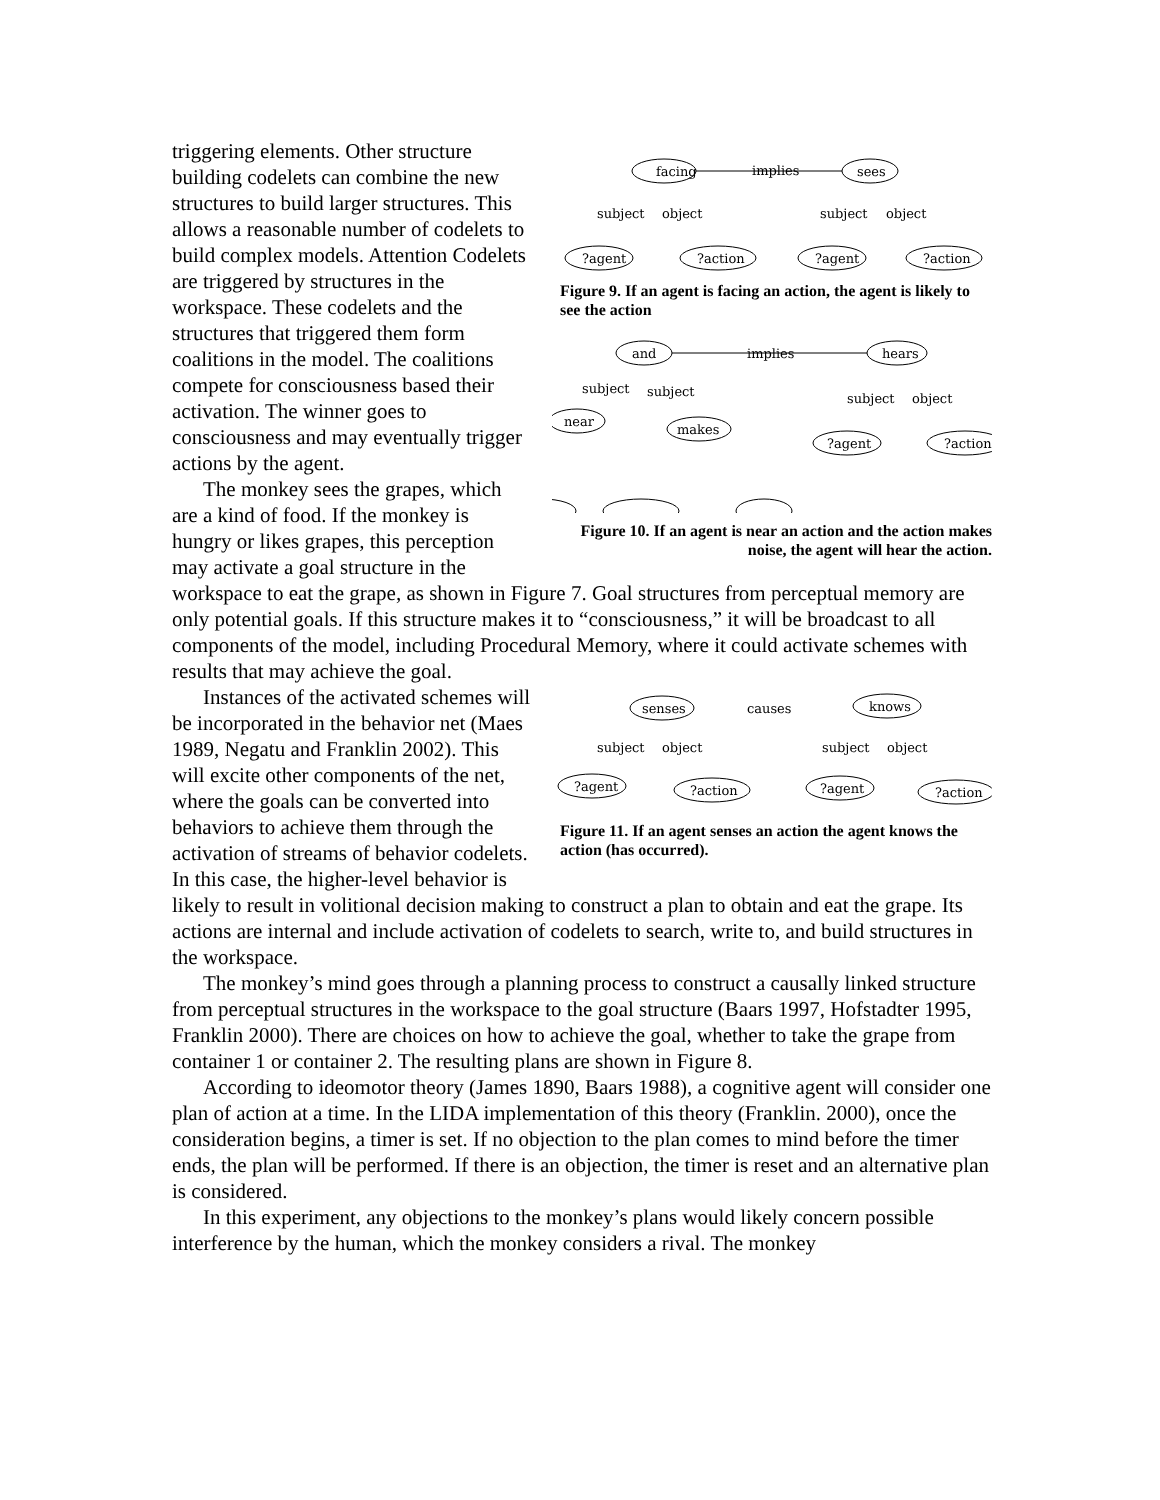facing
sees
implies
subject
object
subject
object
?agent
?action
?agent
?action
Figure 9. If an agent is facing an action, the agent is likely to see the action
and
hears
implies
subject
subject
makes
near
subject
object
?agent
?action
Figure 10. If an agent is near an action and the action makes noise, the agent will hear the action.
triggering elements. Other structure building codelets can combine the new structures to build larger structures. This allows a reasonable number of codelets to build complex models. Attention Codelets are triggered by structures in the workspace. These codelets and the structures that triggered them form coalitions in the model. The coalitions compete for consciousness based their activation. The winner goes to consciousness and may eventually trigger actions by the agent.
The monkey sees the grapes, which are a kind of food. If the monkey is hungry or likes grapes, this perception may activate a goal structure in the workspace to eat the grape, as shown in Figure 7. Goal structures from perceptual memory are only potential goals. If this structure makes it to “consciousness,” it will be broadcast to all components of the model, including Procedural Memory, where it could activate schemes with results that may achieve the goal.
senses
knows
causes
subject
object
subject
object
?agent
?action
?agent
?action
Figure 11. If an agent senses an action the agent knows the action (has occurred).
Instances of the activated schemes will be incorporated in the behavior net (Maes 1989, Negatu and Franklin 2002). This will excite other components of the net, where the goals can be converted into behaviors to achieve them through the activation of streams of behavior codelets. In this case, the higher-level behavior is likely to result in volitional decision making to construct a plan to obtain and eat the grape. Its actions are internal and include activation of codelets to search, write to, and build structures in the workspace.
The monkey’s mind goes through a planning process to construct a causally linked structure from perceptual structures in the workspace to the goal structure (Baars 1997, Hofstadter 1995, Franklin 2000). There are choices on how to achieve the goal, whether to take the grape from container 1 or container 2. The resulting plans are shown in Figure 8.
According to ideomotor theory (James 1890, Baars 1988), a cognitive agent will consider one plan of action at a time. In the LIDA implementation of this theory (Franklin. 2000), once the consideration begins, a timer is set. If no objection to the plan comes to mind before the timer ends, the plan will be performed. If there is an objection, the timer is reset and an alternative plan is considered.
In this experiment, any objections to the monkey’s plans would likely concern possible interference by the human, which the monkey considers a rival. The monkey